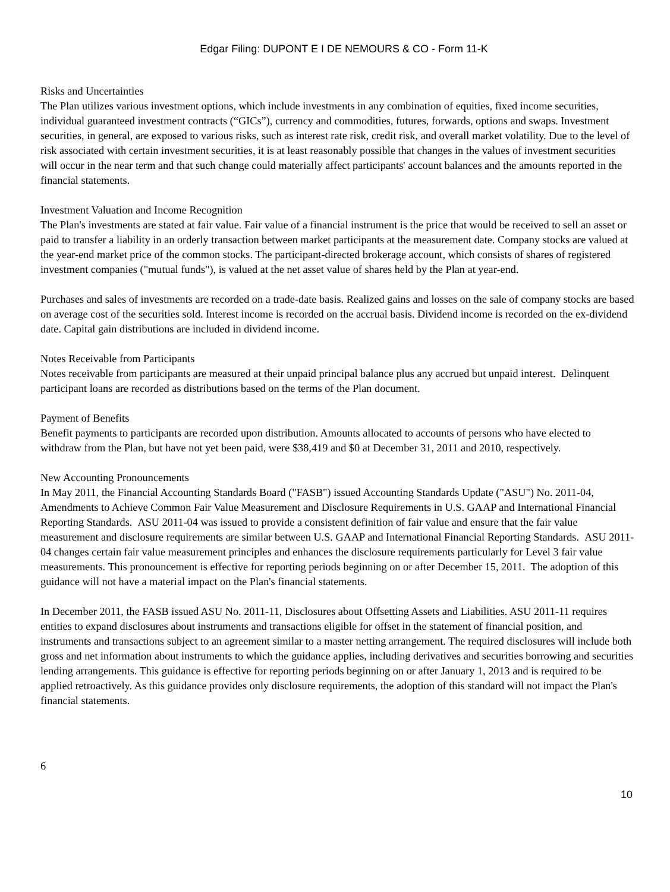Edgar Filing: DUPONT E I DE NEMOURS & CO - Form 11-K
Risks and Uncertainties
The Plan utilizes various investment options, which include investments in any combination of equities, fixed income securities, individual guaranteed investment contracts (“GICs”), currency and commodities, futures, forwards, options and swaps. Investment securities, in general, are exposed to various risks, such as interest rate risk, credit risk, and overall market volatility. Due to the level of risk associated with certain investment securities, it is at least reasonably possible that changes in the values of investment securities will occur in the near term and that such change could materially affect participants' account balances and the amounts reported in the financial statements.
Investment Valuation and Income Recognition
The Plan's investments are stated at fair value. Fair value of a financial instrument is the price that would be received to sell an asset or paid to transfer a liability in an orderly transaction between market participants at the measurement date. Company stocks are valued at the year-end market price of the common stocks. The participant-directed brokerage account, which consists of shares of registered investment companies ("mutual funds"), is valued at the net asset value of shares held by the Plan at year-end.
Purchases and sales of investments are recorded on a trade-date basis. Realized gains and losses on the sale of company stocks are based on average cost of the securities sold. Interest income is recorded on the accrual basis. Dividend income is recorded on the ex-dividend date. Capital gain distributions are included in dividend income.
Notes Receivable from Participants
Notes receivable from participants are measured at their unpaid principal balance plus any accrued but unpaid interest. Delinquent participant loans are recorded as distributions based on the terms of the Plan document.
Payment of Benefits
Benefit payments to participants are recorded upon distribution. Amounts allocated to accounts of persons who have elected to withdraw from the Plan, but have not yet been paid, were $38,419 and $0 at December 31, 2011 and 2010, respectively.
New Accounting Pronouncements
In May 2011, the Financial Accounting Standards Board ("FASB") issued Accounting Standards Update ("ASU") No. 2011-04, Amendments to Achieve Common Fair Value Measurement and Disclosure Requirements in U.S. GAAP and International Financial Reporting Standards. ASU 2011-04 was issued to provide a consistent definition of fair value and ensure that the fair value measurement and disclosure requirements are similar between U.S. GAAP and International Financial Reporting Standards. ASU 2011-04 changes certain fair value measurement principles and enhances the disclosure requirements particularly for Level 3 fair value measurements. This pronouncement is effective for reporting periods beginning on or after December 15, 2011. The adoption of this guidance will not have a material impact on the Plan's financial statements.
In December 2011, the FASB issued ASU No. 2011-11, Disclosures about Offsetting Assets and Liabilities. ASU 2011-11 requires entities to expand disclosures about instruments and transactions eligible for offset in the statement of financial position, and instruments and transactions subject to an agreement similar to a master netting arrangement. The required disclosures will include both gross and net information about instruments to which the guidance applies, including derivatives and securities borrowing and securities lending arrangements. This guidance is effective for reporting periods beginning on or after January 1, 2013 and is required to be applied retroactively. As this guidance provides only disclosure requirements, the adoption of this standard will not impact the Plan's financial statements.
6
10